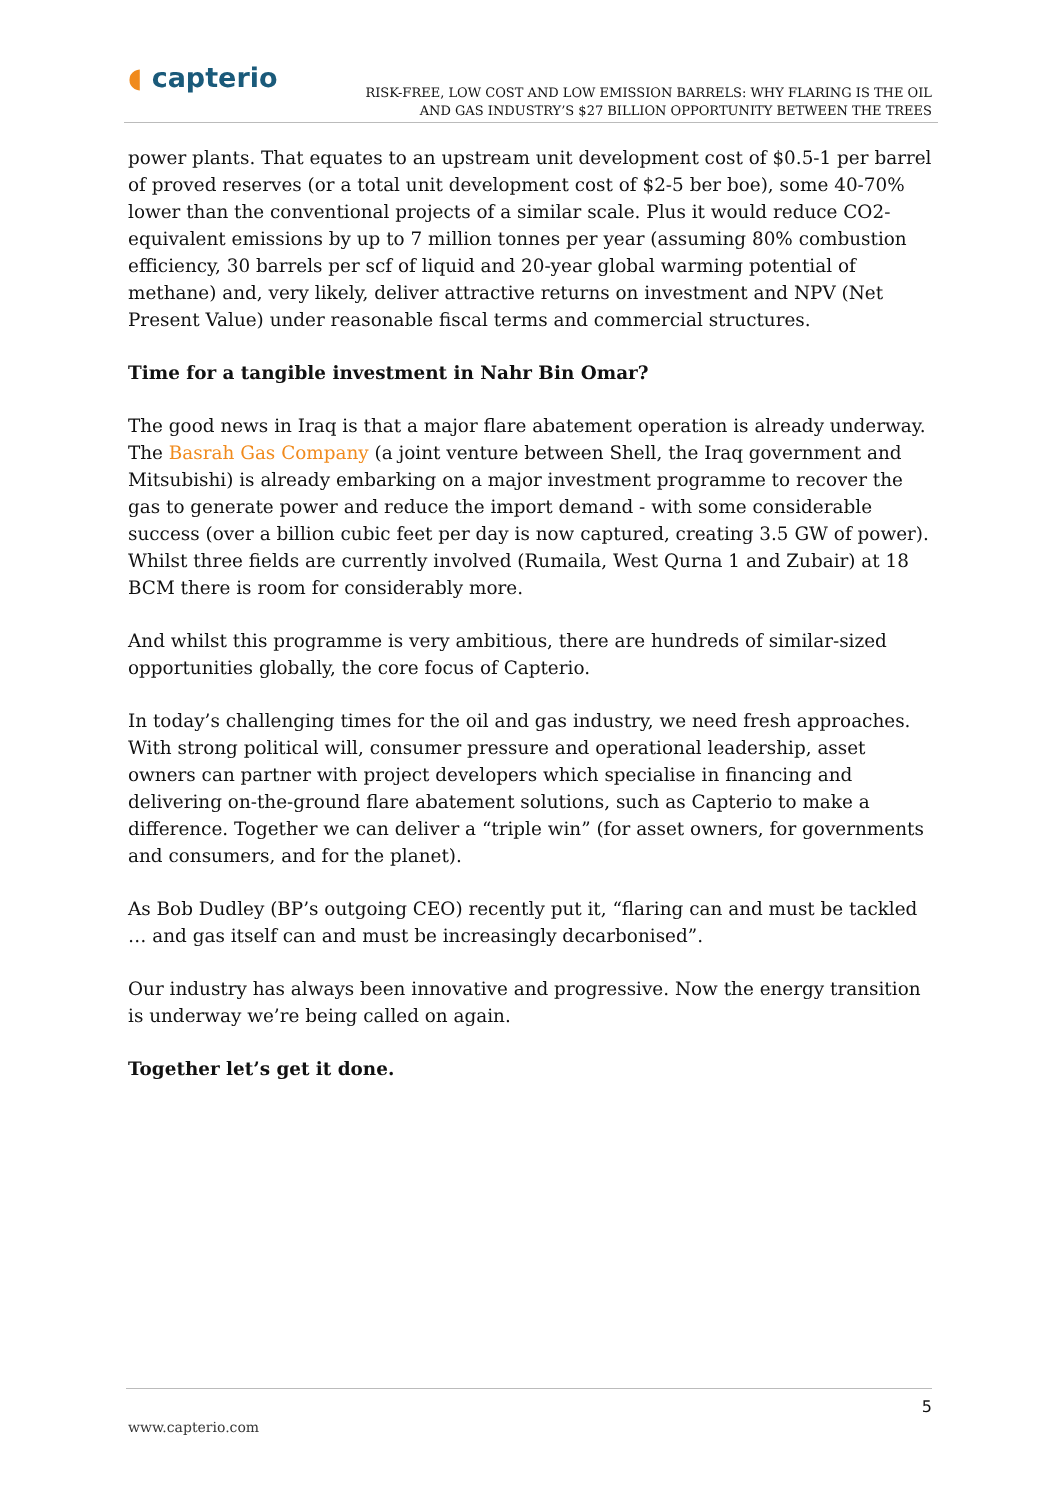◖ capterio
RISK-FREE, LOW COST AND LOW EMISSION BARRELS: WHY FLARING IS THE OIL
AND GAS INDUSTRY’S $27 BILLION OPPORTUNITY BETWEEN THE TREES
power plants. That equates to an upstream unit development cost of $0.5-1 per barrel of proved reserves (or a total unit development cost of $2-5 ber boe), some 40-70% lower than the conventional projects of a similar scale. Plus it would reduce CO2-equivalent emissions by up to 7 million tonnes per year (assuming 80% combustion efficiency, 30 barrels per scf of liquid and 20-year global warming potential of methane) and, very likely, deliver attractive returns on investment and NPV (Net Present Value) under reasonable fiscal terms and commercial structures.
Time for a tangible investment in Nahr Bin Omar?
The good news in Iraq is that a major flare abatement operation is already underway. The Basrah Gas Company (a joint venture between Shell, the Iraq government and Mitsubishi) is already embarking on a major investment programme to recover the gas to generate power and reduce the import demand - with some considerable success (over a billion cubic feet per day is now captured, creating 3.5 GW of power). Whilst three fields are currently involved (Rumaila, West Qurna 1 and Zubair) at 18 BCM there is room for considerably more.
And whilst this programme is very ambitious, there are hundreds of similar-sized opportunities globally, the core focus of Capterio.
In today’s challenging times for the oil and gas industry, we need fresh approaches. With strong political will, consumer pressure and operational leadership, asset owners can partner with project developers which specialise in financing and delivering on-the-ground flare abatement solutions, such as Capterio to make a difference. Together we can deliver a “triple win” (for asset owners, for governments and consumers, and for the planet).
As Bob Dudley (BP’s outgoing CEO) recently put it, “flaring can and must be tackled … and gas itself can and must be increasingly decarbonised”.
Our industry has always been innovative and progressive. Now the energy transition is underway we’re being called on again.
Together let’s get it done.
5
www.capterio.com